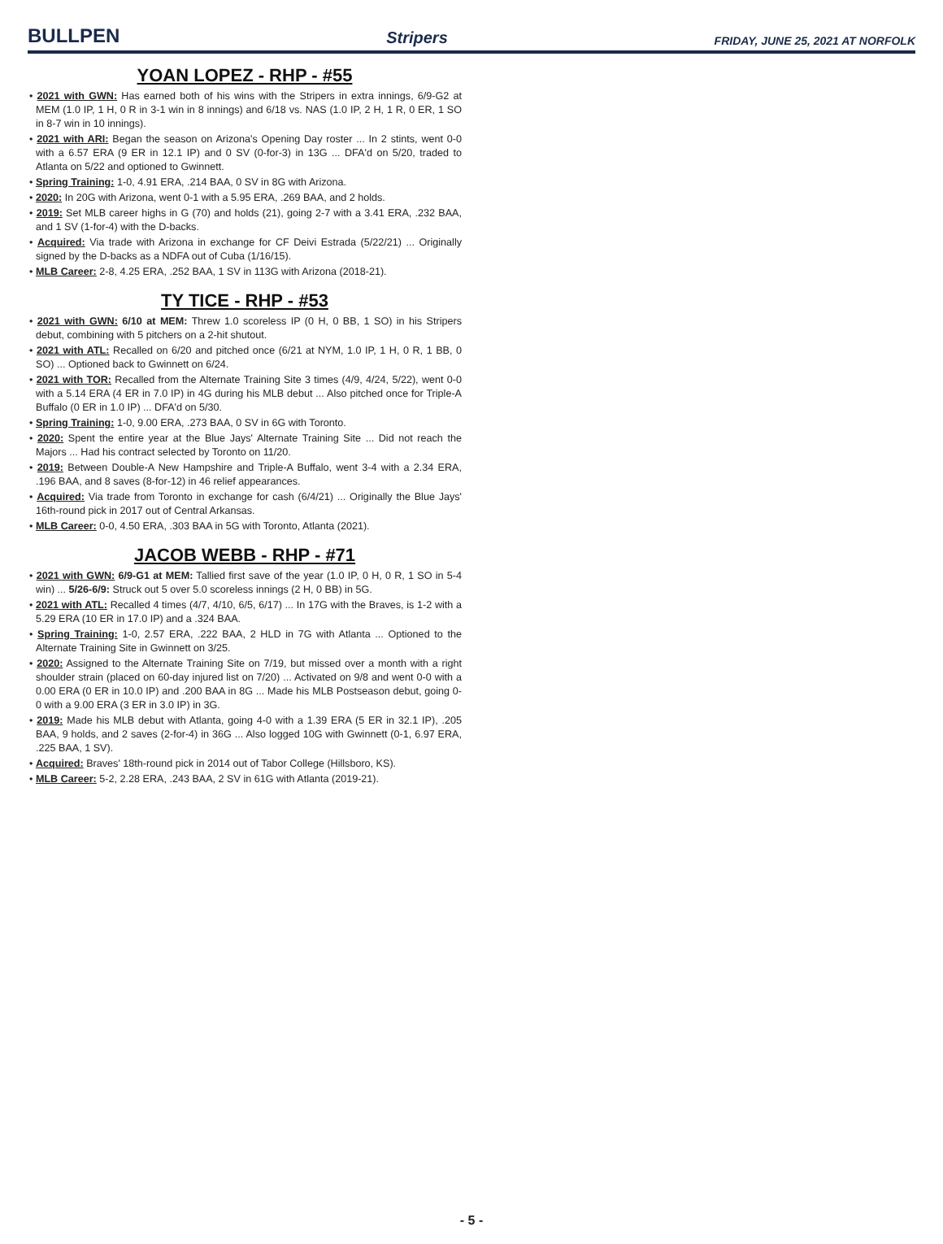BULLPEN Stripers FRIDAY, JUNE 25, 2021 AT NORFOLK
YOAN LOPEZ - RHP - #55
• 2021 with GWN: Has earned both of his wins with the Stripers in extra innings, 6/9-G2 at MEM (1.0 IP, 1 H, 0 R in 3-1 win in 8 innings) and 6/18 vs. NAS (1.0 IP, 2 H, 1 R, 0 ER, 1 SO in 8-7 win in 10 innings).
• 2021 with ARI: Began the season on Arizona's Opening Day roster ... In 2 stints, went 0-0 with a 6.57 ERA (9 ER in 12.1 IP) and 0 SV (0-for-3) in 13G ... DFA'd on 5/20, traded to Atlanta on 5/22 and optioned to Gwinnett.
• Spring Training: 1-0, 4.91 ERA, .214 BAA, 0 SV in 8G with Arizona.
• 2020: In 20G with Arizona, went 0-1 with a 5.95 ERA, .269 BAA, and 2 holds.
• 2019: Set MLB career highs in G (70) and holds (21), going 2-7 with a 3.41 ERA, .232 BAA, and 1 SV (1-for-4) with the D-backs.
• Acquired: Via trade with Arizona in exchange for CF Deivi Estrada (5/22/21) ... Originally signed by the D-backs as a NDFA out of Cuba (1/16/15).
• MLB Career: 2-8, 4.25 ERA, .252 BAA, 1 SV in 113G with Arizona (2018-21).
TY TICE - RHP - #53
• 2021 with GWN: 6/10 at MEM: Threw 1.0 scoreless IP (0 H, 0 BB, 1 SO) in his Stripers debut, combining with 5 pitchers on a 2-hit shutout.
• 2021 with ATL: Recalled on 6/20 and pitched once (6/21 at NYM, 1.0 IP, 1 H, 0 R, 1 BB, 0 SO) ... Optioned back to Gwinnett on 6/24.
• 2021 with TOR: Recalled from the Alternate Training Site 3 times (4/9, 4/24, 5/22), went 0-0 with a 5.14 ERA (4 ER in 7.0 IP) in 4G during his MLB debut ... Also pitched once for Triple-A Buffalo (0 ER in 1.0 IP) ... DFA'd on 5/30.
• Spring Training: 1-0, 9.00 ERA, .273 BAA, 0 SV in 6G with Toronto.
• 2020: Spent the entire year at the Blue Jays' Alternate Training Site ... Did not reach the Majors ... Had his contract selected by Toronto on 11/20.
• 2019: Between Double-A New Hampshire and Triple-A Buffalo, went 3-4 with a 2.34 ERA, .196 BAA, and 8 saves (8-for-12) in 46 relief appearances.
• Acquired: Via trade from Toronto in exchange for cash (6/4/21) ... Originally the Blue Jays' 16th-round pick in 2017 out of Central Arkansas.
• MLB Career: 0-0, 4.50 ERA, .303 BAA in 5G with Toronto, Atlanta (2021).
JACOB WEBB - RHP - #71
• 2021 with GWN: 6/9-G1 at MEM: Tallied first save of the year (1.0 IP, 0 H, 0 R, 1 SO in 5-4 win) ... 5/26-6/9: Struck out 5 over 5.0 scoreless innings (2 H, 0 BB) in 5G.
• 2021 with ATL: Recalled 4 times (4/7, 4/10, 6/5, 6/17) ... In 17G with the Braves, is 1-2 with a 5.29 ERA (10 ER in 17.0 IP) and a .324 BAA.
• Spring Training: 1-0, 2.57 ERA, .222 BAA, 2 HLD in 7G with Atlanta ... Optioned to the Alternate Training Site in Gwinnett on 3/25.
• 2020: Assigned to the Alternate Training Site on 7/19, but missed over a month with a right shoulder strain (placed on 60-day injured list on 7/20) ... Activated on 9/8 and went 0-0 with a 0.00 ERA (0 ER in 10.0 IP) and .200 BAA in 8G ... Made his MLB Postseason debut, going 0-0 with a 9.00 ERA (3 ER in 3.0 IP) in 3G.
• 2019: Made his MLB debut with Atlanta, going 4-0 with a 1.39 ERA (5 ER in 32.1 IP), .205 BAA, 9 holds, and 2 saves (2-for-4) in 36G ... Also logged 10G with Gwinnett (0-1, 6.97 ERA, .225 BAA, 1 SV).
• Acquired: Braves' 18th-round pick in 2014 out of Tabor College (Hillsboro, KS).
• MLB Career: 5-2, 2.28 ERA, .243 BAA, 2 SV in 61G with Atlanta (2019-21).
- 5 -